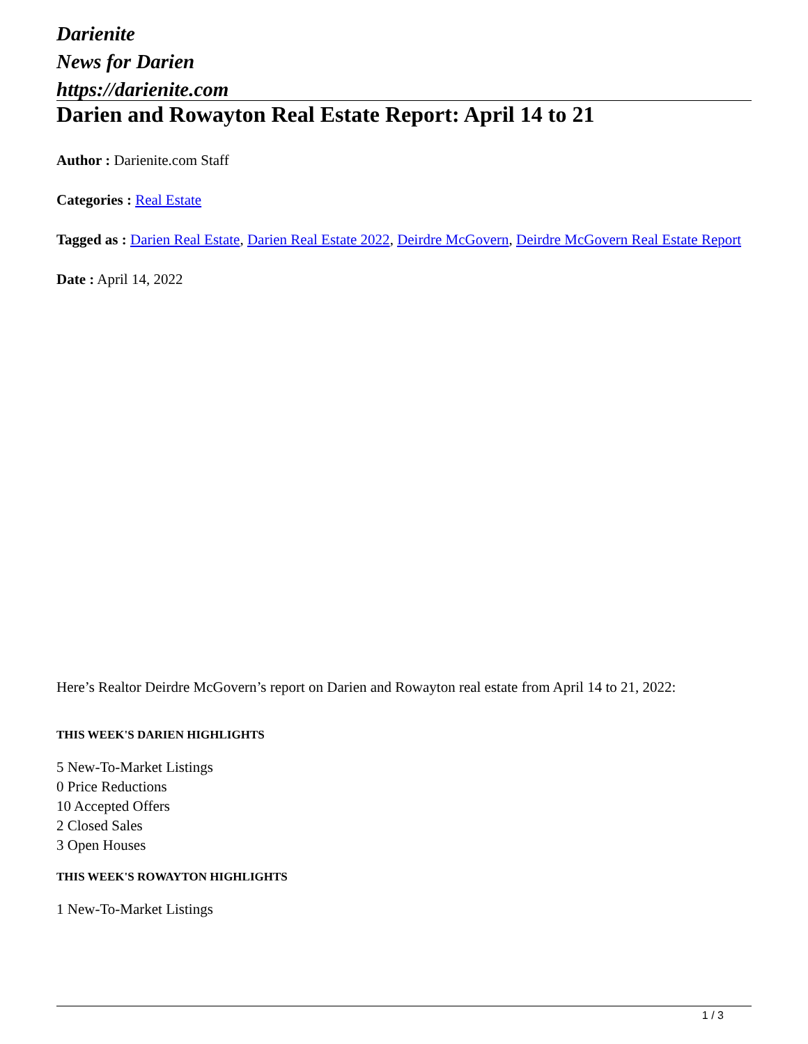Darienite
News for Darien
https://darienite.com
Darien and Rowayton Real Estate Report: April 14 to 21
Author : Darienite.com Staff
Categories : Real Estate
Tagged as : Darien Real Estate, Darien Real Estate 2022, Deirdre McGovern, Deirdre McGovern Real Estate Report
Date : April 14, 2022
Here’s Realtor Deirdre McGovern’s report on Darien and Rowayton real estate from April 14 to 21, 2022:
THIS WEEK'S DARIEN HIGHLIGHTS
5 New-To-Market Listings
0 Price Reductions
10 Accepted Offers
2 Closed Sales
3 Open Houses
THIS WEEK'S ROWAYTON HIGHLIGHTS
1 New-To-Market Listings
1 / 3